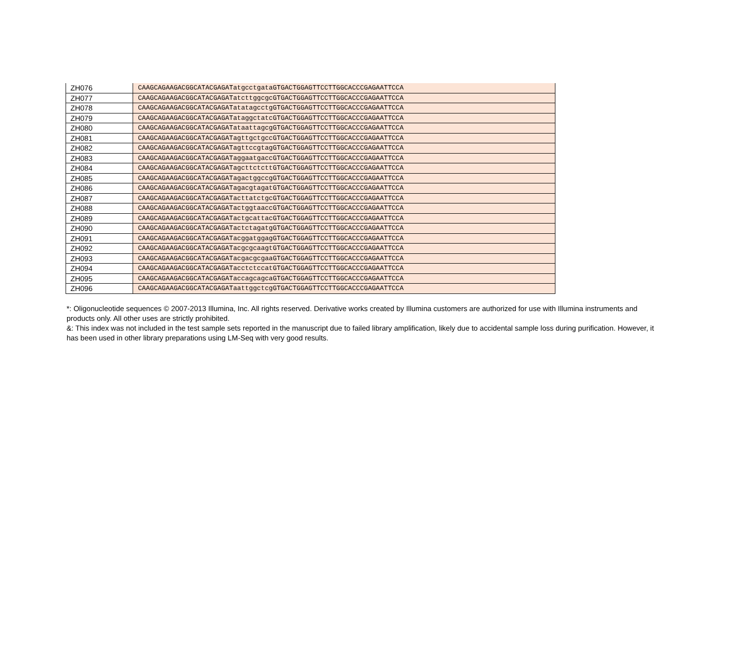| ZH076 | CAAGCAGAAGACGGCATACGAGATatgcctgataGTGACTGGAGTTCCTTGGCACCCGAGAATTCCA |
| ZH077 | CAAGCAGAAGACGGCATACGAGATatcttggcgcGTGACTGGAGTTCCTTGGCACCCGAGAATTCCA |
| ZH078 | CAAGCAGAAGACGGCATACGAGATatatagcctgGTGACTGGAGTTCCTTGGCACCCGAGAATTCCA |
| ZH079 | CAAGCAGAAGACGGCATACGAGATataggctatcGTGACTGGAGTTCCTTGGCACCCGAGAATTCCA |
| ZH080 | CAAGCAGAAGACGGCATACGAGATataattagcgGTGACTGGAGTTCCTTGGCACCCGAGAATTCCA |
| ZH081 | CAAGCAGAAGACGGCATACGAGATagttgctgccGTGACTGGAGTTCCTTGGCACCCGAGAATTCCA |
| ZH082 | CAAGCAGAAGACGGCATACGAGATagttccgtagGTGACTGGAGTTCCTTGGCACCCGAGAATTCCA |
| ZH083 | CAAGCAGAAGACGGCATACGAGATaggaatgaccGTGACTGGAGTTCCTTGGCACCCGAGAATTCCA |
| ZH084 | CAAGCAGAAGACGGCATACGAGATagcttctcttGTGACTGGAGTTCCTTGGCACCCGAGAATTCCA |
| ZH085 | CAAGCAGAAGACGGCATACGAGATagactggccgGTGACTGGAGTTCCTTGGCACCCGAGAATTCCA |
| ZH086 | CAAGCAGAAGACGGCATACGAGATagacgtagatGTGACTGGAGTTCCTTGGCACCCGAGAATTCCA |
| ZH087 | CAAGCAGAAGACGGCATACGAGATacttatctgcGTGACTGGAGTTCCTTGGCACCCGAGAATTCCA |
| ZH088 | CAAGCAGAAGACGGCATACGAGATactggtaaccGTGACTGGAGTTCCTTGGCACCCGAGAATTCCA |
| ZH089 | CAAGCAGAAGACGGCATACGAGATactgcattacGTGACTGGAGTTCCTTGGCACCCGAGAATTCCA |
| ZH090 | CAAGCAGAAGACGGCATACGAGATactctagatgGTGACTGGAGTTCCTTGGCACCCGAGAATTCCA |
| ZH091 | CAAGCAGAAGACGGCATACGAGATacggatggagGTGACTGGAGTTCCTTGGCACCCGAGAATTCCA |
| ZH092 | CAAGCAGAAGACGGCATACGAGATacgcgcaagtGTGACTGGAGTTCCTTGGCACCCGAGAATTCCA |
| ZH093 | CAAGCAGAAGACGGCATACGAGATacgacgcgaaGTGACTGGAGTTCCTTGGCACCCGAGAATTCCA |
| ZH094 | CAAGCAGAAGACGGCATACGAGATacctctccatGTGACTGGAGTTCCTTGGCACCCGAGAATTCCA |
| ZH095 | CAAGCAGAAGACGGCATACGAGATaccagcagcaGTGACTGGAGTTCCTTGGCACCCGAGAATTCCA |
| ZH096 | CAAGCAGAAGACGGCATACGAGATaattggctcgGTGACTGGAGTTCCTTGGCACCCGAGAATTCCA |
*: Oligonucleotide sequences © 2007-2013 Illumina, Inc. All rights reserved. Derivative works created by Illumina customers are authorized for use with Illumina instruments and products only. All other uses are strictly prohibited.
&: This index was not included in the test sample sets reported in the manuscript due to failed library amplification, likely due to accidental sample loss during purification. However, it has been used in other library preparations using LM-Seq with very good results.